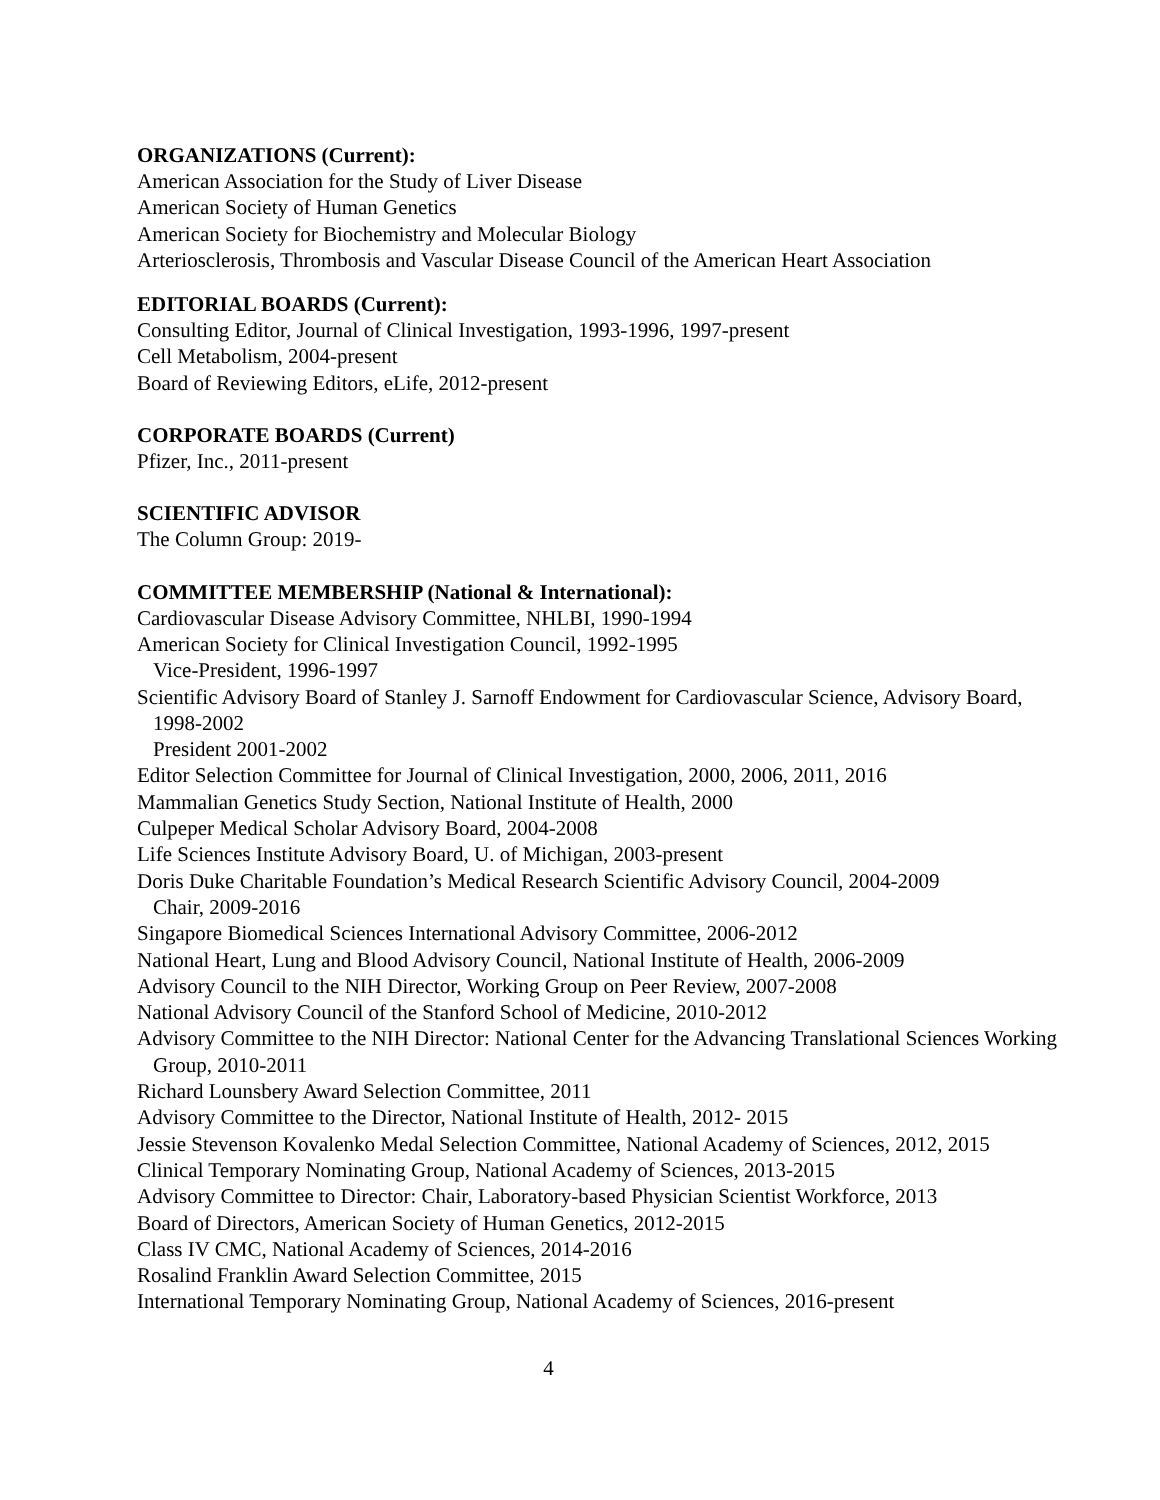ORGANIZATIONS (Current):
American Association for the Study of Liver Disease
American Society of Human Genetics
American Society for Biochemistry and Molecular Biology
Arteriosclerosis, Thrombosis and Vascular Disease Council of the American Heart Association
EDITORIAL BOARDS (Current):
Consulting Editor, Journal of Clinical Investigation, 1993-1996, 1997-present
Cell Metabolism, 2004-present
Board of Reviewing Editors, eLife, 2012-present
CORPORATE BOARDS (Current)
Pfizer, Inc., 2011-present
SCIENTIFIC ADVISOR
The Column Group: 2019-
COMMITTEE MEMBERSHIP (National & International):
Cardiovascular Disease Advisory Committee, NHLBI, 1990-1994
American Society for Clinical Investigation Council, 1992-1995
Vice-President, 1996-1997
Scientific Advisory Board of Stanley J. Sarnoff Endowment for Cardiovascular Science, Advisory Board, 1998-2002
President 2001-2002
Editor Selection Committee for Journal of Clinical Investigation, 2000, 2006, 2011, 2016
Mammalian Genetics Study Section, National Institute of Health, 2000
Culpeper Medical Scholar Advisory Board, 2004-2008
Life Sciences Institute Advisory Board, U. of Michigan, 2003-present
Doris Duke Charitable Foundation’s Medical Research Scientific Advisory Council, 2004-2009
Chair, 2009-2016
Singapore Biomedical Sciences International Advisory Committee, 2006-2012
National Heart, Lung and Blood Advisory Council, National Institute of Health, 2006-2009
Advisory Council to the NIH Director, Working Group on Peer Review, 2007-2008
National Advisory Council of the Stanford School of Medicine, 2010-2012
Advisory Committee to the NIH Director: National Center for the Advancing Translational Sciences Working Group, 2010-2011
Richard Lounsbery Award Selection Committee, 2011
Advisory Committee to the Director, National Institute of Health, 2012- 2015
Jessie Stevenson Kovalenko Medal Selection Committee, National Academy of Sciences, 2012, 2015
Clinical Temporary Nominating Group, National Academy of Sciences, 2013-2015
Advisory Committee to Director: Chair, Laboratory-based Physician Scientist Workforce, 2013
Board of Directors, American Society of Human Genetics, 2012-2015
Class IV CMC, National Academy of Sciences, 2014-2016
Rosalind Franklin Award Selection Committee, 2015
International Temporary Nominating Group, National Academy of Sciences, 2016-present
4